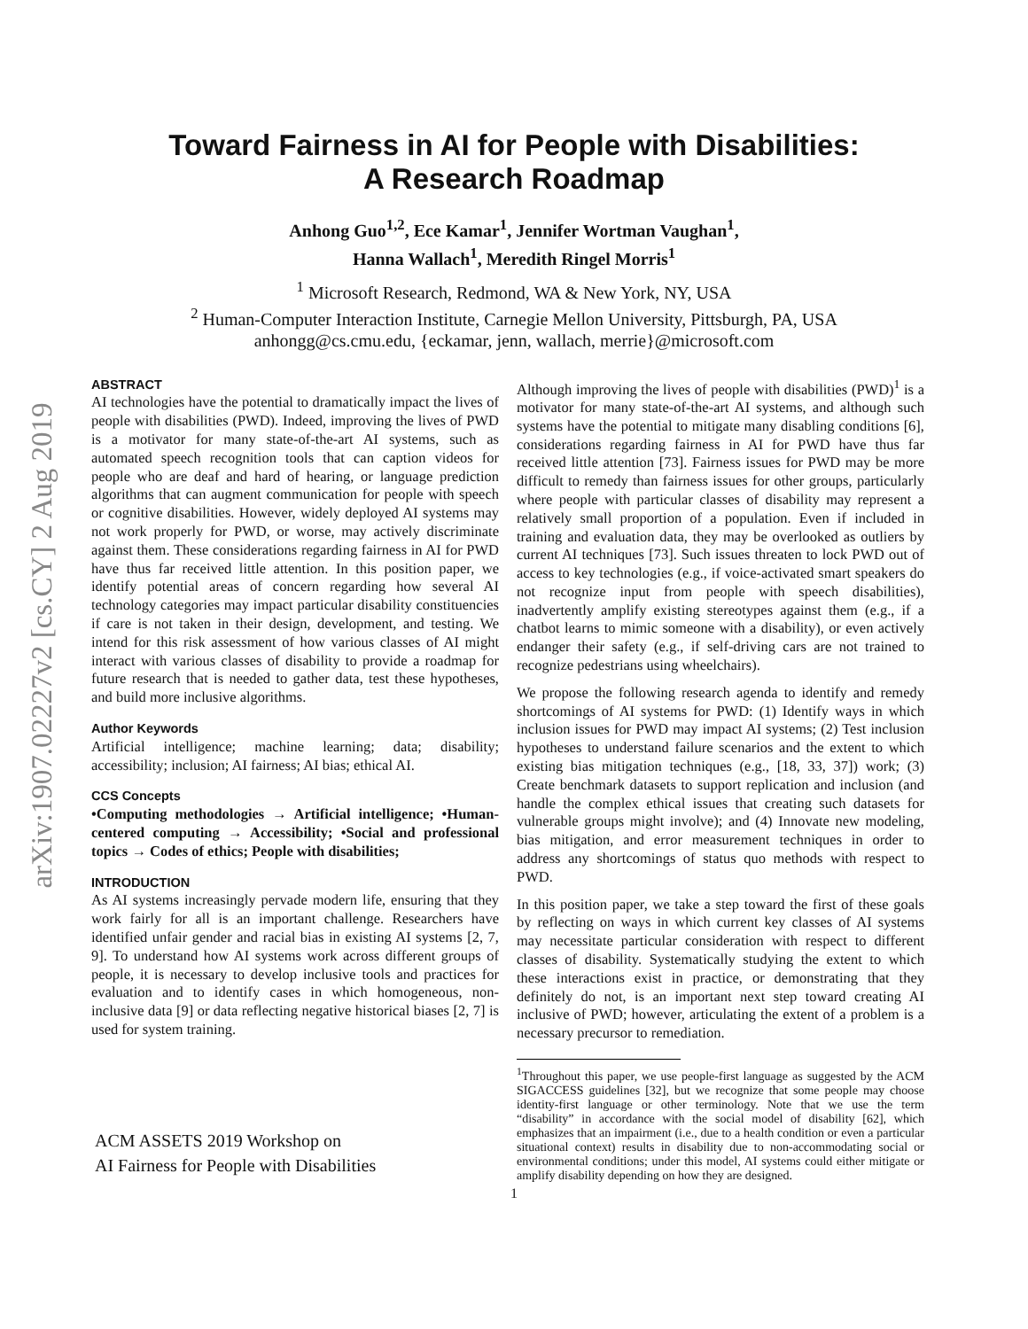arXiv:1907.02227v2 [cs.CY] 2 Aug 2019
Toward Fairness in AI for People with Disabilities:
A Research Roadmap
Anhong Guo<sup>1,2</sup>, Ece Kamar<sup>1</sup>, Jennifer Wortman Vaughan<sup>1</sup>,
Hanna Wallach<sup>1</sup>, Meredith Ringel Morris<sup>1</sup>
<sup>1</sup> Microsoft Research, Redmond, WA & New York, NY, USA
<sup>2</sup> Human-Computer Interaction Institute, Carnegie Mellon University, Pittsburgh, PA, USA
anhongg@cs.cmu.edu, {eckamar, jenn, wallach, merrie}@microsoft.com
ABSTRACT
AI technologies have the potential to dramatically impact the lives of people with disabilities (PWD). Indeed, improving the lives of PWD is a motivator for many state-of-the-art AI systems, such as automated speech recognition tools that can caption videos for people who are deaf and hard of hearing, or language prediction algorithms that can augment communication for people with speech or cognitive disabilities. However, widely deployed AI systems may not work properly for PWD, or worse, may actively discriminate against them. These considerations regarding fairness in AI for PWD have thus far received little attention. In this position paper, we identify potential areas of concern regarding how several AI technology categories may impact particular disability constituencies if care is not taken in their design, development, and testing. We intend for this risk assessment of how various classes of AI might interact with various classes of disability to provide a roadmap for future research that is needed to gather data, test these hypotheses, and build more inclusive algorithms.
Author Keywords
Artificial intelligence; machine learning; data; disability; accessibility; inclusion; AI fairness; AI bias; ethical AI.
CCS Concepts
•Computing methodologies → Artificial intelligence; •Human-centered computing → Accessibility; •Social and professional topics → Codes of ethics; People with disabilities;
INTRODUCTION
As AI systems increasingly pervade modern life, ensuring that they work fairly for all is an important challenge. Researchers have identified unfair gender and racial bias in existing AI systems [2, 7, 9]. To understand how AI systems work across different groups of people, it is necessary to develop inclusive tools and practices for evaluation and to identify cases in which homogeneous, non-inclusive data [9] or data reflecting negative historical biases [2, 7] is used for system training.
ACM ASSETS 2019 Workshop on
AI Fairness for People with Disabilities
Although improving the lives of people with disabilities (PWD)<sup>1</sup> is a motivator for many state-of-the-art AI systems, and although such systems have the potential to mitigate many disabling conditions [6], considerations regarding fairness in AI for PWD have thus far received little attention [73]. Fairness issues for PWD may be more difficult to remedy than fairness issues for other groups, particularly where people with particular classes of disability may represent a relatively small proportion of a population. Even if included in training and evaluation data, they may be overlooked as outliers by current AI techniques [73]. Such issues threaten to lock PWD out of access to key technologies (e.g., if voice-activated smart speakers do not recognize input from people with speech disabilities), inadvertently amplify existing stereotypes against them (e.g., if a chatbot learns to mimic someone with a disability), or even actively endanger their safety (e.g., if self-driving cars are not trained to recognize pedestrians using wheelchairs).
We propose the following research agenda to identify and remedy shortcomings of AI systems for PWD: (1) Identify ways in which inclusion issues for PWD may impact AI systems; (2) Test inclusion hypotheses to understand failure scenarios and the extent to which existing bias mitigation techniques (e.g., [18, 33, 37]) work; (3) Create benchmark datasets to support replication and inclusion (and handle the complex ethical issues that creating such datasets for vulnerable groups might involve); and (4) Innovate new modeling, bias mitigation, and error measurement techniques in order to address any shortcomings of status quo methods with respect to PWD.
In this position paper, we take a step toward the first of these goals by reflecting on ways in which current key classes of AI systems may necessitate particular consideration with respect to different classes of disability. Systematically studying the extent to which these interactions exist in practice, or demonstrating that they definitely do not, is an important next step toward creating AI inclusive of PWD; however, articulating the extent of a problem is a necessary precursor to remediation.
<sup>1</sup> Throughout this paper, we use people-first language as suggested by the ACM SIGACCESS guidelines [32], but we recognize that some people may choose identity-first language or other terminology. Note that we use the term “disability” in accordance with the social model of disability [62], which emphasizes that an impairment (i.e., due to a health condition or even a particular situational context) results in disability due to non-accommodating social or environmental conditions; under this model, AI systems could either mitigate or amplify disability depending on how they are designed.
1